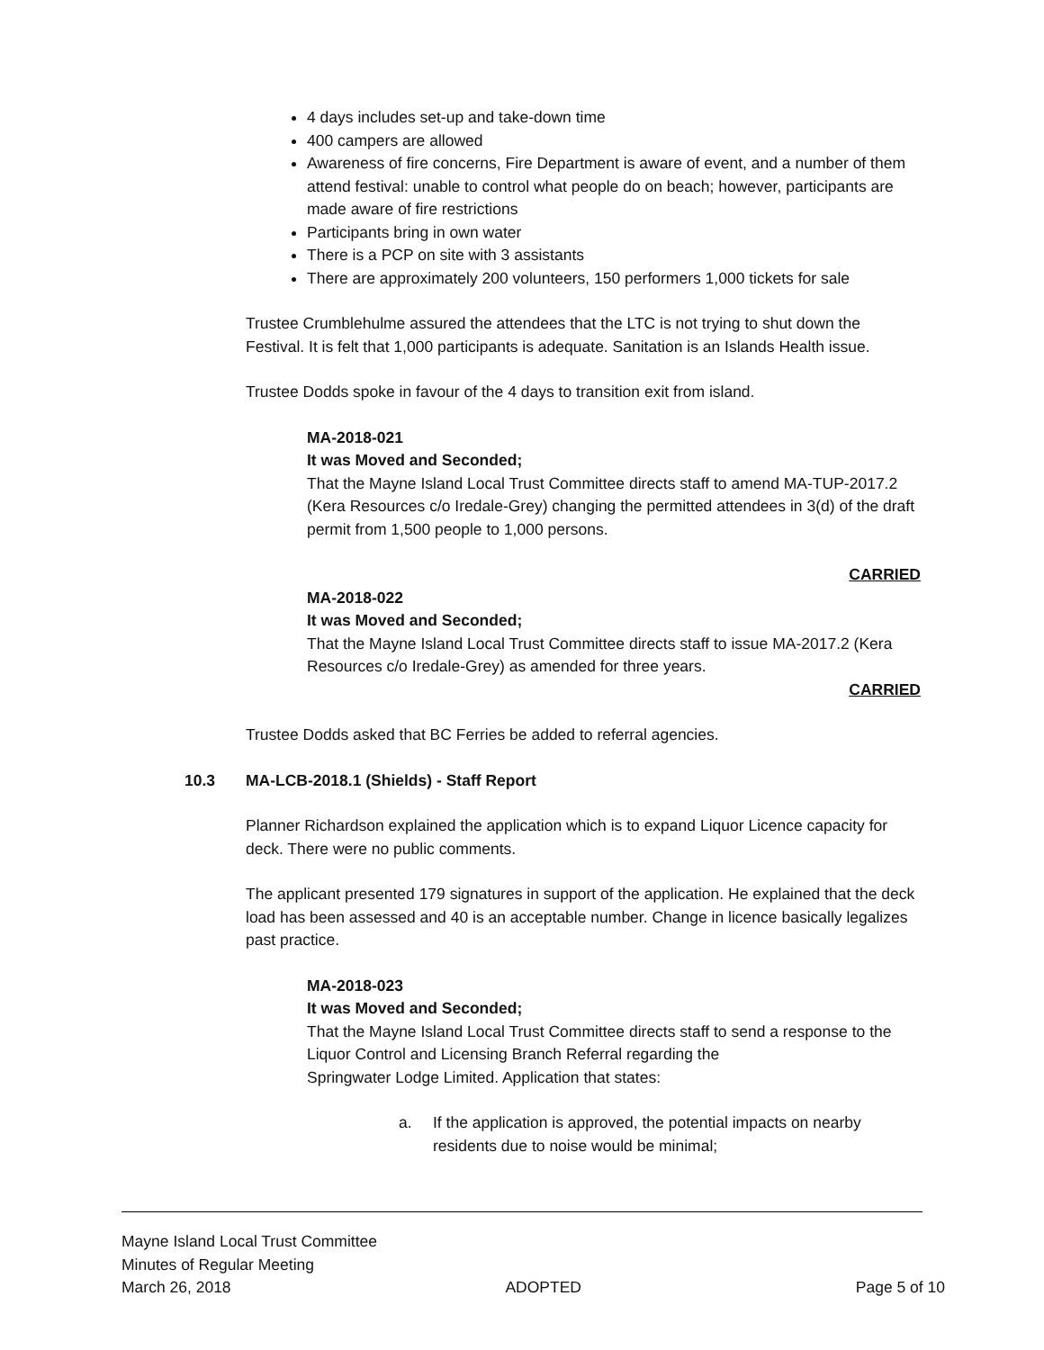4 days includes set-up and take-down time
400 campers are allowed
Awareness of fire concerns, Fire Department is aware of event, and a number of them attend festival: unable to control what people do on beach; however, participants are made aware of fire restrictions
Participants bring in own water
There is a PCP on site with 3 assistants
There are approximately 200 volunteers, 150 performers 1,000 tickets for sale
Trustee Crumblehulme assured the attendees that the LTC is not trying to shut down the Festival. It is felt that 1,000 participants is adequate. Sanitation is an Islands Health issue.
Trustee Dodds spoke in favour of the 4 days to transition exit from island.
MA-2018-021
It was Moved and Seconded;
That the Mayne Island Local Trust Committee directs staff to amend MA-TUP-2017.2 (Kera Resources c/o Iredale-Grey) changing the permitted attendees in 3(d) of the draft permit from 1,500 people to 1,000 persons.
CARRIED
MA-2018-022
It was Moved and Seconded;
That the Mayne Island Local Trust Committee directs staff to issue MA-2017.2 (Kera Resources c/o Iredale-Grey) as amended for three years.
CARRIED
Trustee Dodds asked that BC Ferries be added to referral agencies.
10.3 MA-LCB-2018.1 (Shields) - Staff Report
Planner Richardson explained the application which is to expand Liquor Licence capacity for deck. There were no public comments.
The applicant presented 179 signatures in support of the application. He explained that the deck load has been assessed and 40 is an acceptable number. Change in licence basically legalizes past practice.
MA-2018-023
It was Moved and Seconded;
That the Mayne Island Local Trust Committee directs staff to send a response to the Liquor Control and Licensing Branch Referral regarding the
Springwater Lodge Limited. Application that states:
a. If the application is approved, the potential impacts on nearby residents due to noise would be minimal;
Mayne Island Local Trust Committee
Minutes of Regular Meeting
March 26, 2018 ADOPTED Page 5 of 10